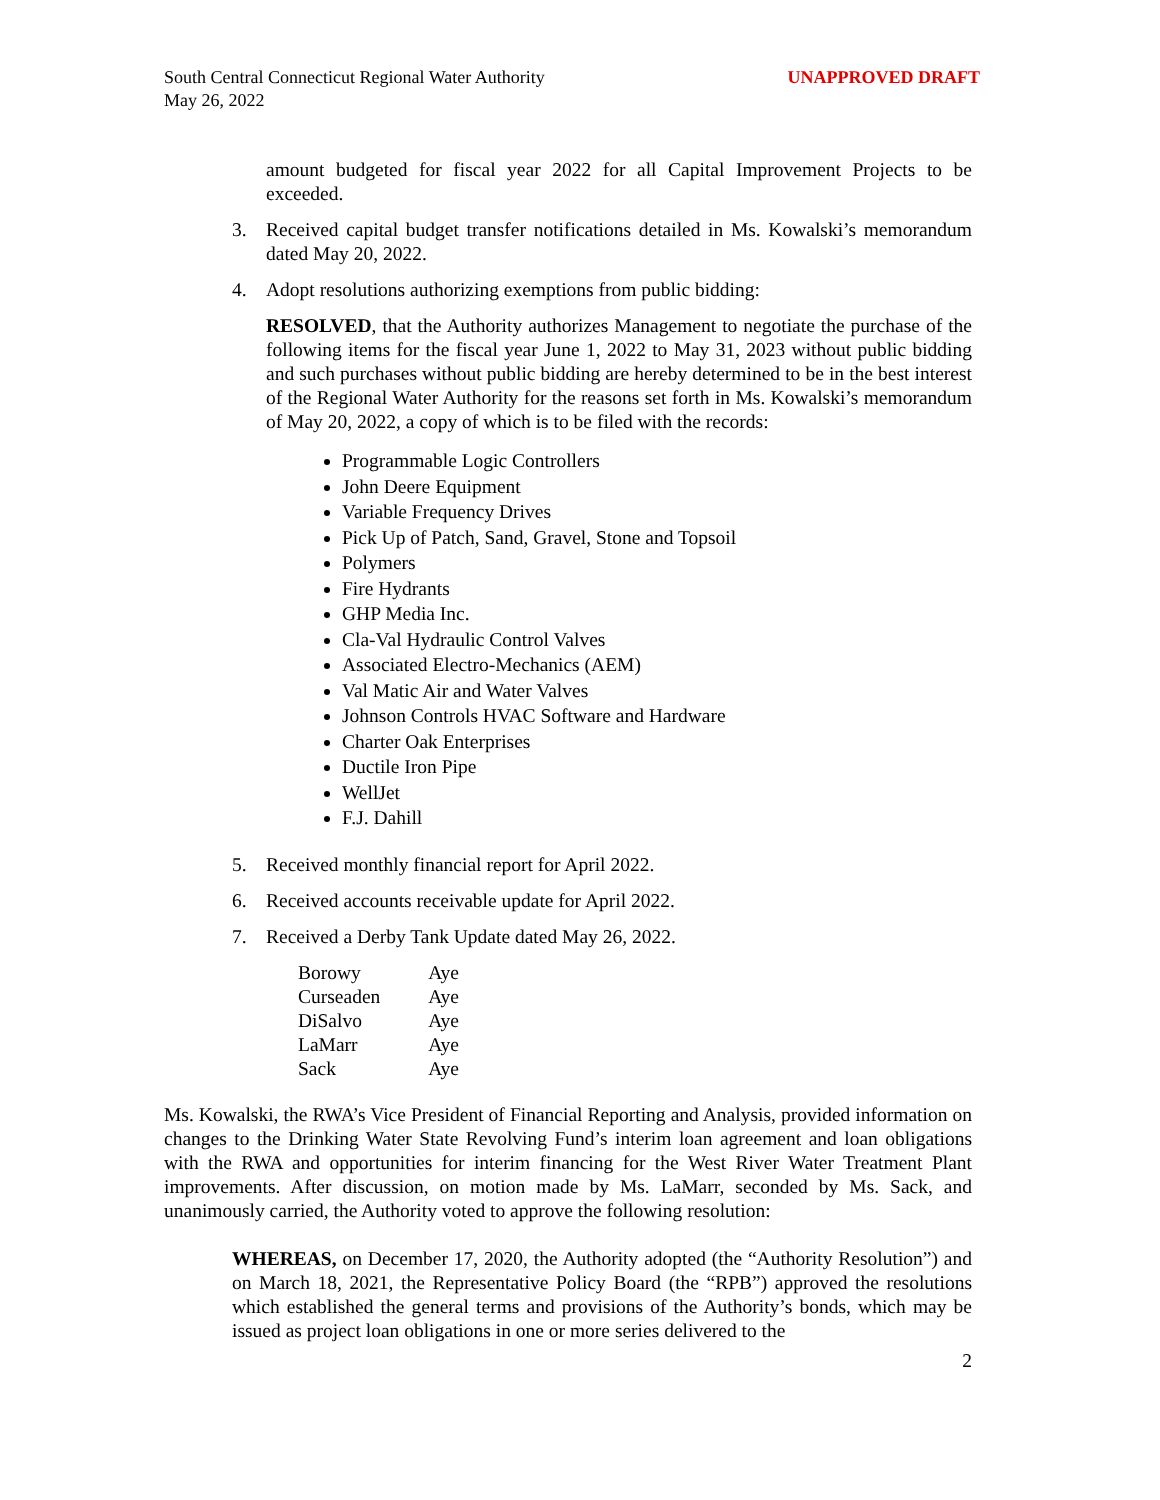South Central Connecticut Regional Water Authority
May 26, 2022
UNAPPROVED DRAFT
amount budgeted for fiscal year 2022 for all Capital Improvement Projects to be exceeded.
3. Received capital budget transfer notifications detailed in Ms. Kowalski’s memorandum dated May 20, 2022.
4. Adopt resolutions authorizing exemptions from public bidding:
RESOLVED, that the Authority authorizes Management to negotiate the purchase of the following items for the fiscal year June 1, 2022 to May 31, 2023 without public bidding and such purchases without public bidding are hereby determined to be in the best interest of the Regional Water Authority for the reasons set forth in Ms. Kowalski’s memorandum of May 20, 2022, a copy of which is to be filed with the records:
Programmable Logic Controllers
John Deere Equipment
Variable Frequency Drives
Pick Up of Patch, Sand, Gravel, Stone and Topsoil
Polymers
Fire Hydrants
GHP Media Inc.
Cla-Val Hydraulic Control Valves
Associated Electro-Mechanics (AEM)
Val Matic Air and Water Valves
Johnson Controls HVAC Software and Hardware
Charter Oak Enterprises
Ductile Iron Pipe
WellJet
F.J. Dahill
5. Received monthly financial report for April 2022.
6. Received accounts receivable update for April 2022.
7. Received a Derby Tank Update dated May 26, 2022.
| Borowy | Aye |
| Curseaden | Aye |
| DiSalvo | Aye |
| LaMarr | Aye |
| Sack | Aye |
Ms. Kowalski, the RWA’s Vice President of Financial Reporting and Analysis, provided information on changes to the Drinking Water State Revolving Fund’s interim loan agreement and loan obligations with the RWA and opportunities for interim financing for the West River Water Treatment Plant improvements. After discussion, on motion made by Ms. LaMarr, seconded by Ms. Sack, and unanimously carried, the Authority voted to approve the following resolution:
WHEREAS, on December 17, 2020, the Authority adopted (the “Authority Resolution”) and on March 18, 2021, the Representative Policy Board (the “RPB”) approved the resolutions which established the general terms and provisions of the Authority’s bonds, which may be issued as project loan obligations in one or more series delivered to the
2